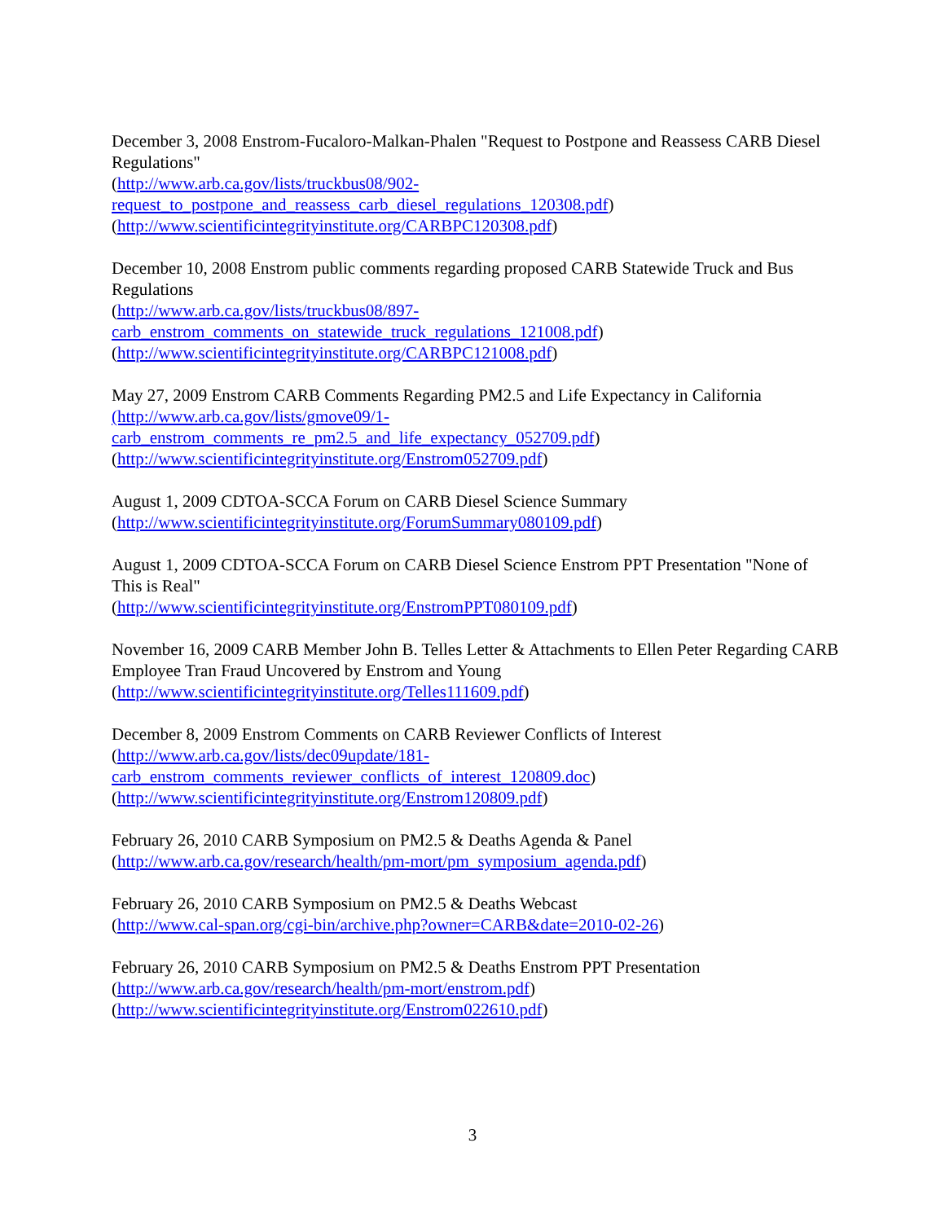December 3, 2008 Enstrom-Fucaloro-Malkan-Phalen "Request to Postpone and Reassess CARB Diesel Regulations"
(http://www.arb.ca.gov/lists/truckbus08/902-
request_to_postpone_and_reassess_carb_diesel_regulations_120308.pdf)
(http://www.scientificintegrityinstitute.org/CARBPC120308.pdf)
December 10, 2008 Enstrom public comments regarding proposed CARB Statewide Truck and Bus Regulations
(http://www.arb.ca.gov/lists/truckbus08/897-
carb_enstrom_comments_on_statewide_truck_regulations_121008.pdf)
(http://www.scientificintegrityinstitute.org/CARBPC121008.pdf)
May 27, 2009 Enstrom CARB Comments Regarding PM2.5 and Life Expectancy in California
(http://www.arb.ca.gov/lists/gmove09/1-
carb_enstrom_comments_re_pm2.5_and_life_expectancy_052709.pdf)
(http://www.scientificintegrityinstitute.org/Enstrom052709.pdf)
August 1, 2009 CDTOA-SCCA Forum on CARB Diesel Science Summary
(http://www.scientificintegrityinstitute.org/ForumSummary080109.pdf)
August 1, 2009 CDTOA-SCCA Forum on CARB Diesel Science Enstrom PPT Presentation "None of This is Real"
(http://www.scientificintegrityinstitute.org/EnstromPPT080109.pdf)
November 16, 2009 CARB Member John B. Telles Letter & Attachments to Ellen Peter Regarding CARB Employee Tran Fraud Uncovered by Enstrom and Young
(http://www.scientificintegrityinstitute.org/Telles111609.pdf)
December 8, 2009 Enstrom Comments on CARB Reviewer Conflicts of Interest
(http://www.arb.ca.gov/lists/dec09update/181-
carb_enstrom_comments_reviewer_conflicts_of_interest_120809.doc)
(http://www.scientificintegrityinstitute.org/Enstrom120809.pdf)
February 26, 2010 CARB Symposium on PM2.5 & Deaths Agenda & Panel
(http://www.arb.ca.gov/research/health/pm-mort/pm_symposium_agenda.pdf)
February 26, 2010 CARB Symposium on PM2.5 & Deaths Webcast
(http://www.cal-span.org/cgi-bin/archive.php?owner=CARB&date=2010-02-26)
February 26, 2010 CARB Symposium on PM2.5 & Deaths Enstrom PPT Presentation
(http://www.arb.ca.gov/research/health/pm-mort/enstrom.pdf)
(http://www.scientificintegrityinstitute.org/Enstrom022610.pdf)
3